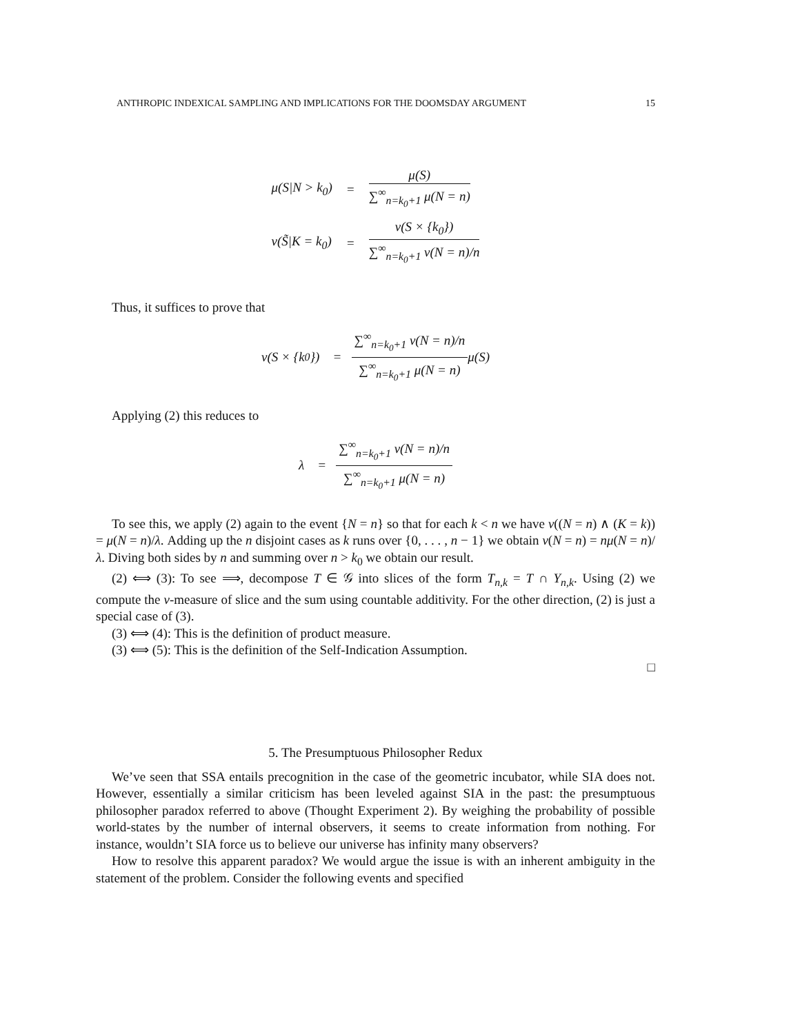ANTHROPIC INDEXICAL SAMPLING AND IMPLICATIONS FOR THE DOOMSDAY ARGUMENT 15
| μ(S/N > k<sub>0</sub>) | = | μ(S) ∑<sup>∞</sup><sub>n=k<sub>0</sub>+1</sub> μ(N = n) |
| ν(S̃/K = k<sub>0</sub>) | = | ν(S × {k<sub>0</sub>}) ∑<sup>∞</sup><sub>n=k<sub>0</sub>+1</sub> ν(N = n)/n |
Thus, it suffices to prove that
ν(S × {k<sub>0</sub>}) = ∑<sup>∞</sup><sub>n=k<sub>0</sub>+1</sub> ν(N = n)/n ∑<sup>∞</sup><sub>n=k<sub>0</sub>+1</sub> μ(N = n) μ(S)
Applying (2) this reduces to
λ = ∑<sup>∞</sup><sub>n=k<sub>0</sub>+1</sub> ν(N = n)/n ∑<sup>∞</sup><sub>n=k<sub>0</sub>+1</sub> μ(N = n)
To see this, we apply (2) again to the event {N = n} so that for each k < n we have ν((N = n) ∧ (K = k)) = μ(N = n)/λ. Adding up the n disjoint cases as k runs over {0, . . . , n − 1} we obtain ν(N = n) = nμ(N = n)/λ. Diving both sides by n and summing over n > k<sub>0</sub> we obtain our result.
(2) ⟺ (3): To see ⟹, decompose T ∈ 𝒢 into slices of the form T<sub>n,k</sub> = T ∩ Y<sub>n,k</sub>. Using (2) we compute the ν-measure of slice and the sum using countable additivity. For the other direction, (2) is just a special case of (3).
(3) ⟺ (4): This is the definition of product measure.
(3) ⟺ (5): This is the definition of the Self-Indication Assumption.
□
5. The Presumptuous Philosopher Redux
We’ve seen that SSA entails precognition in the case of the geometric incubator, while SIA does not. However, essentially a similar criticism has been leveled against SIA in the past: the presumptuous philosopher paradox referred to above (Thought Experiment 2). By weighing the probability of possible world-states by the number of internal observers, it seems to create information from nothing. For instance, wouldn’t SIA force us to believe our universe has infinity many observers?
How to resolve this apparent paradox? We would argue the issue is with an inherent ambiguity in the statement of the problem. Consider the following events and specified